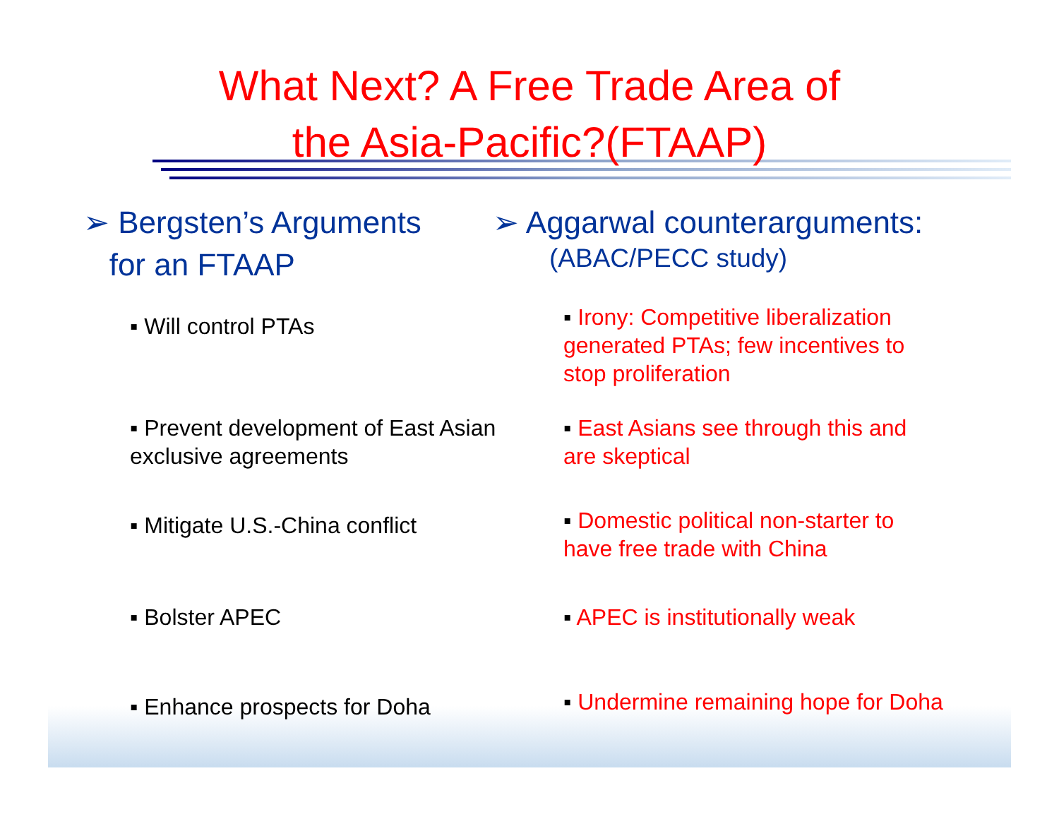What Next? A Free Trade Area of
the Asia-Pacific?(FTAAP)
➢ Bergsten’s Arguments
for an FTAAP
▪ Will control PTAs
▪ Prevent development of East Asian exclusive agreements
▪ Mitigate U.S.-China conflict
▪ Bolster APEC
▪ Enhance prospects for Doha
➢ Aggarwal counterarguments:
(ABAC/PECC study)
▪ Irony: Competitive liberalization generated PTAs; few incentives to stop proliferation
▪ East Asians see through this and are skeptical
▪ Domestic political non-starter to have free trade with China
▪ APEC is institutionally weak
▪ Undermine remaining hope for Doha